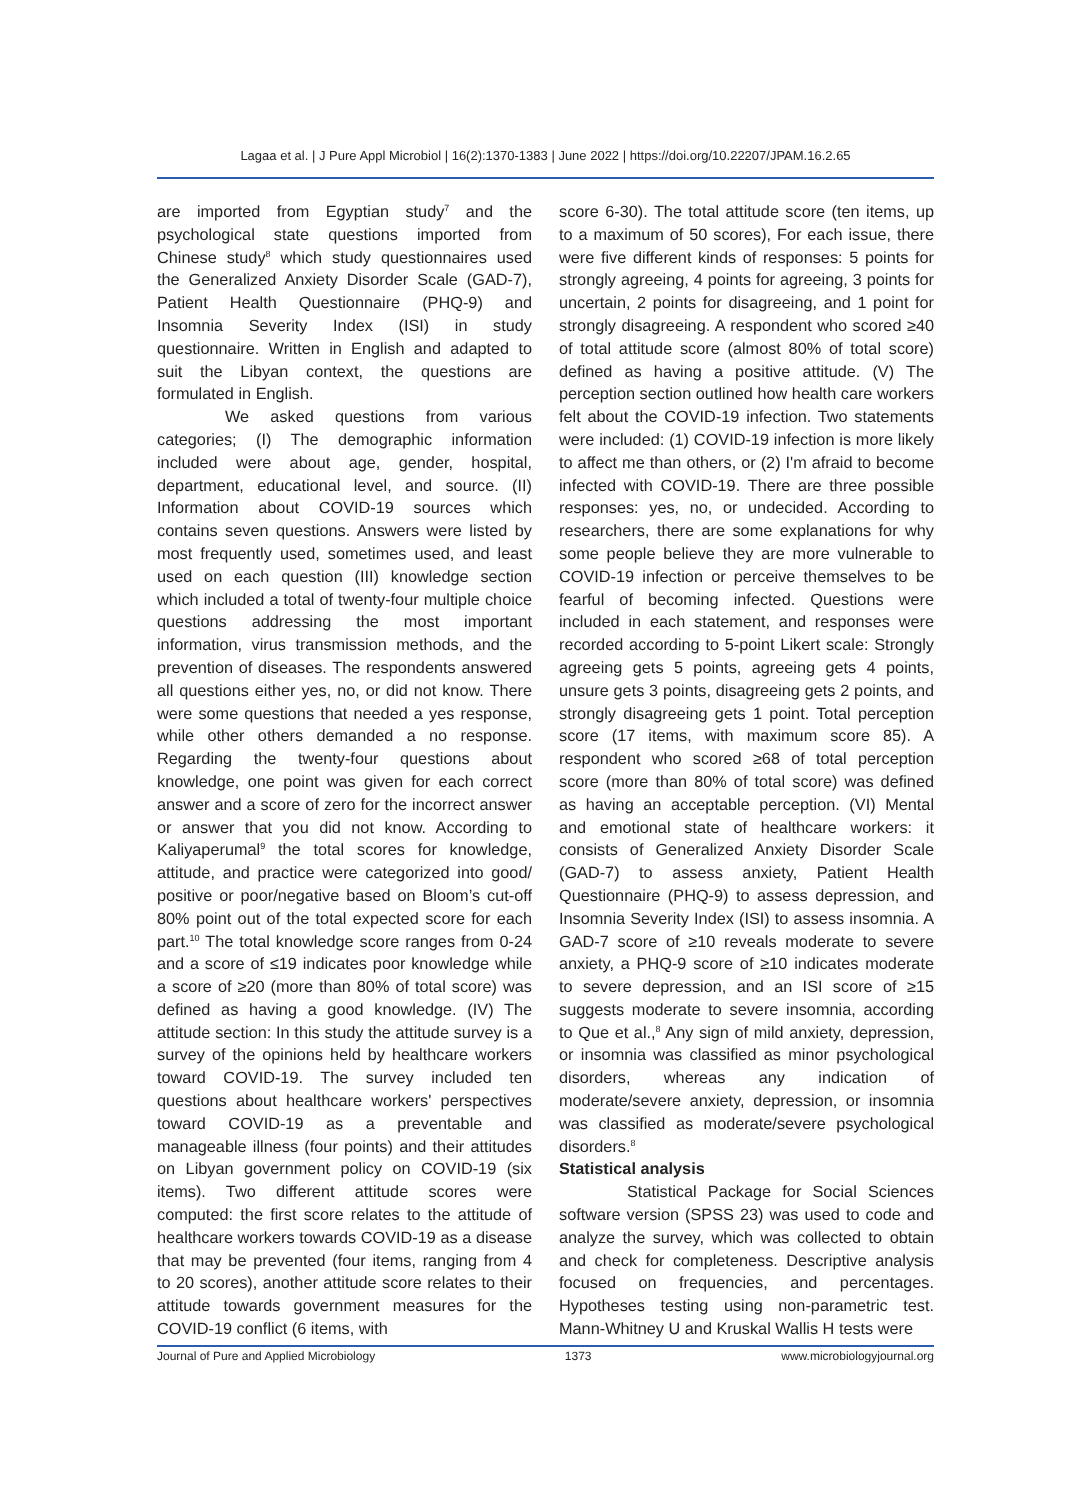Lagaa et al. | J Pure Appl Microbiol | 16(2):1370-1383 | June 2022 | https://doi.org/10.22207/JPAM.16.2.65
are imported from Egyptian study<sup>7</sup> and the psychological state questions imported from Chinese study<sup>8</sup> which study questionnaires used the Generalized Anxiety Disorder Scale (GAD-7), Patient Health Questionnaire (PHQ-9) and Insomnia Severity Index (ISI) in study questionnaire. Written in English and adapted to suit the Libyan context, the questions are formulated in English.
We asked questions from various categories; (I) The demographic information included were about age, gender, hospital, department, educational level, and source. (II) Information about COVID-19 sources which contains seven questions. Answers were listed by most frequently used, sometimes used, and least used on each question (III) knowledge section which included a total of twenty-four multiple choice questions addressing the most important information, virus transmission methods, and the prevention of diseases. The respondents answered all questions either yes, no, or did not know. There were some questions that needed a yes response, while other others demanded a no response. Regarding the twenty-four questions about knowledge, one point was given for each correct answer and a score of zero for the incorrect answer or answer that you did not know. According to Kaliyaperumal<sup>9</sup> the total scores for knowledge, attitude, and practice were categorized into good/ positive or poor/negative based on Bloom’s cut-off 80% point out of the total expected score for each part.<sup>10</sup> The total knowledge score ranges from 0-24 and a score of ≤19 indicates poor knowledge while a score of ≥20 (more than 80% of total score) was defined as having a good knowledge. (IV) The attitude section: In this study the attitude survey is a survey of the opinions held by healthcare workers toward COVID-19. The survey included ten questions about healthcare workers' perspectives toward COVID-19 as a preventable and manageable illness (four points) and their attitudes on Libyan government policy on COVID-19 (six items). Two different attitude scores were computed: the first score relates to the attitude of healthcare workers towards COVID-19 as a disease that may be prevented (four items, ranging from 4 to 20 scores), another attitude score relates to their attitude towards government measures for the COVID-19 conflict (6 items, with
score 6-30). The total attitude score (ten items, up to a maximum of 50 scores), For each issue, there were five different kinds of responses: 5 points for strongly agreeing, 4 points for agreeing, 3 points for uncertain, 2 points for disagreeing, and 1 point for strongly disagreeing. A respondent who scored ≥40 of total attitude score (almost 80% of total score) defined as having a positive attitude. (V) The perception section outlined how health care workers felt about the COVID-19 infection. Two statements were included: (1) COVID-19 infection is more likely to affect me than others, or (2) I'm afraid to become infected with COVID-19. There are three possible responses: yes, no, or undecided. According to researchers, there are some explanations for why some people believe they are more vulnerable to COVID-19 infection or perceive themselves to be fearful of becoming infected. Questions were included in each statement, and responses were recorded according to 5-point Likert scale: Strongly agreeing gets 5 points, agreeing gets 4 points, unsure gets 3 points, disagreeing gets 2 points, and strongly disagreeing gets 1 point. Total perception score (17 items, with maximum score 85). A respondent who scored ≥68 of total perception score (more than 80% of total score) was defined as having an acceptable perception. (VI) Mental and emotional state of healthcare workers: it consists of Generalized Anxiety Disorder Scale (GAD-7) to assess anxiety, Patient Health Questionnaire (PHQ-9) to assess depression, and Insomnia Severity Index (ISI) to assess insomnia. A GAD-7 score of ≥10 reveals moderate to severe anxiety, a PHQ-9 score of ≥10 indicates moderate to severe depression, and an ISI score of ≥15 suggests moderate to severe insomnia, according to Que et al.,<sup>8</sup> Any sign of mild anxiety, depression, or insomnia was classified as minor psychological disorders, whereas any indication of moderate/severe anxiety, depression, or insomnia was classified as moderate/severe psychological disorders.<sup>8</sup>
Statistical analysis
Statistical Package for Social Sciences software version (SPSS 23) was used to code and analyze the survey, which was collected to obtain and check for completeness. Descriptive analysis focused on frequencies, and percentages. Hypotheses testing using non-parametric test. Mann-Whitney U and Kruskal Wallis H tests were
Journal of Pure and Applied Microbiology 1373 www.microbiologyjournal.org